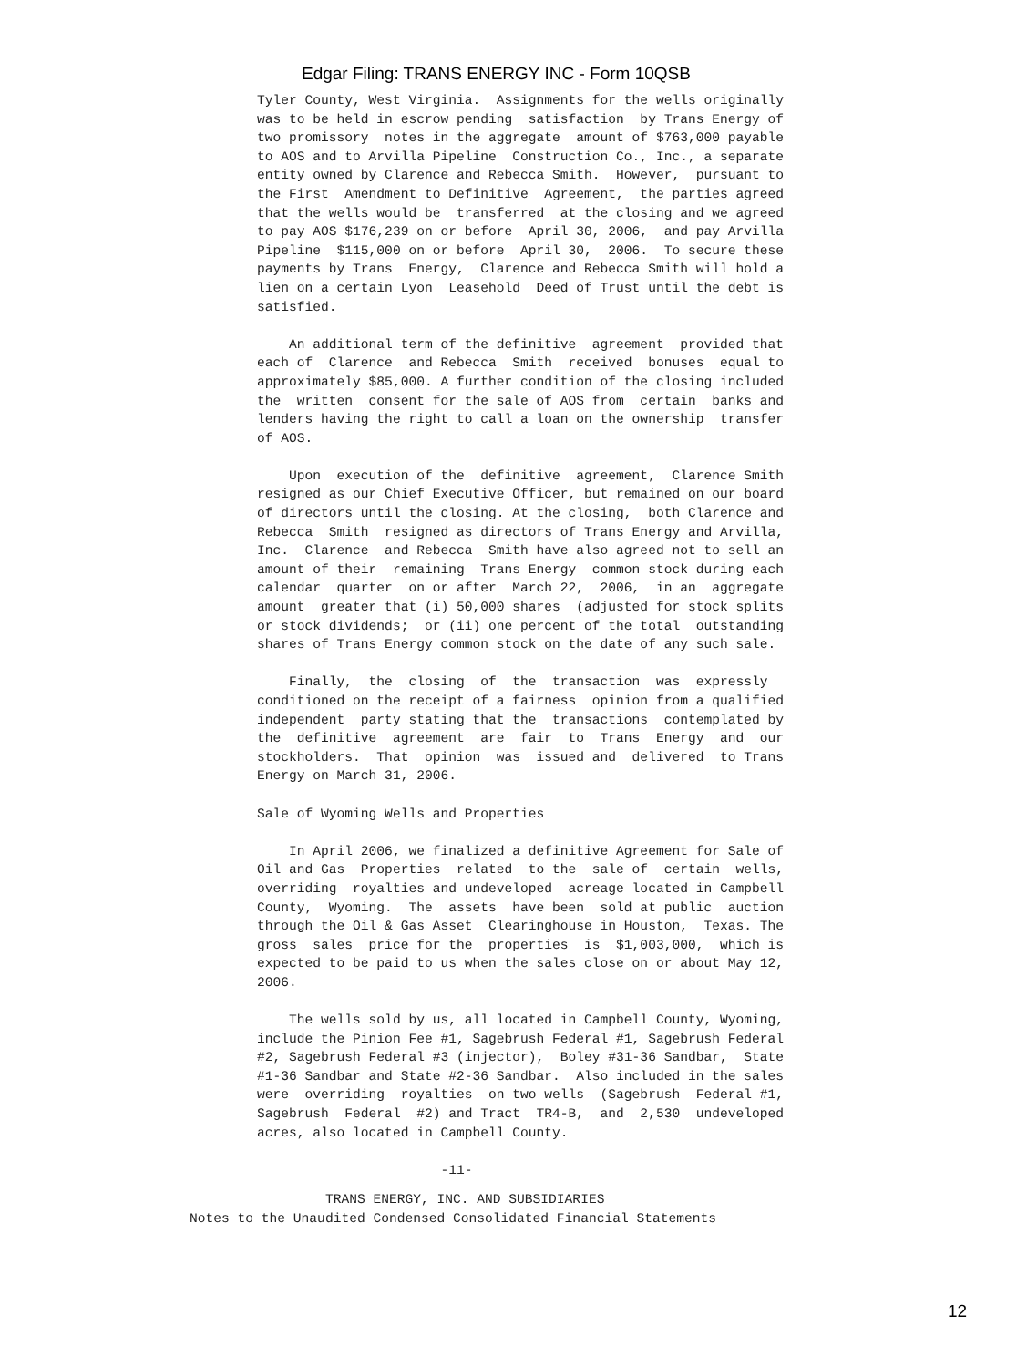Edgar Filing: TRANS ENERGY INC - Form 10QSB
Tyler County, West Virginia.  Assignments for the wells originally
was to be held in escrow pending  satisfaction  by Trans Energy of
two promissory  notes in the aggregate  amount of $763,000 payable
to AOS and to Arvilla Pipeline  Construction Co., Inc., a separate
entity owned by Clarence and Rebecca Smith.  However,  pursuant to
the First  Amendment to Definitive  Agreement,  the parties agreed
that the wells would be  transferred  at the closing and we agreed
to pay AOS $176,239 on or before  April 30, 2006,  and pay Arvilla
Pipeline  $115,000 on or before  April 30,  2006.  To secure these
payments by Trans  Energy,  Clarence and Rebecca Smith will hold a
lien on a certain Lyon  Leasehold  Deed of Trust until the debt is
satisfied.

    An additional term of the definitive  agreement  provided that
each of  Clarence  and Rebecca  Smith  received  bonuses  equal to
approximately $85,000. A further condition of the closing included
the  written  consent for the sale of AOS from  certain  banks and
lenders having the right to call a loan on the ownership  transfer
of AOS.

    Upon  execution of the  definitive  agreement,  Clarence Smith
resigned as our Chief Executive Officer, but remained on our board
of directors until the closing. At the closing,  both Clarence and
Rebecca  Smith  resigned as directors of Trans Energy and Arvilla,
Inc.  Clarence  and Rebecca  Smith have also agreed not to sell an
amount of their  remaining  Trans Energy  common stock during each
calendar  quarter  on or after  March 22,  2006,  in an  aggregate
amount  greater that (i) 50,000 shares  (adjusted for stock splits
or stock dividends;  or (ii) one percent of the total  outstanding
shares of Trans Energy common stock on the date of any such sale.

    Finally,  the  closing  of  the  transaction  was  expressly
conditioned on the receipt of a fairness  opinion from a qualified
independent  party stating that the  transactions  contemplated by
the  definitive  agreement  are  fair  to  Trans  Energy  and  our
stockholders.  That  opinion  was  issued and  delivered  to Trans
Energy on March 31, 2006.

Sale of Wyoming Wells and Properties

    In April 2006, we finalized a definitive Agreement for Sale of
Oil and Gas  Properties  related  to the  sale of  certain  wells,
overriding  royalties and undeveloped  acreage located in Campbell
County,  Wyoming.  The  assets  have been  sold at public  auction
through the Oil & Gas Asset  Clearinghouse in Houston,  Texas. The
gross  sales  price for the  properties  is  $1,003,000,  which is
expected to be paid to us when the sales close on or about May 12,
2006.

    The wells sold by us, all located in Campbell County, Wyoming,
include the Pinion Fee #1, Sagebrush Federal #1, Sagebrush Federal
#2, Sagebrush Federal #3 (injector),  Boley #31-36 Sandbar,  State
#1-36 Sandbar and State #2-36 Sandbar.  Also included in the sales
were  overriding  royalties  on two wells  (Sagebrush  Federal #1,
Sagebrush  Federal  #2) and Tract  TR4-B,  and  2,530  undeveloped
acres, also located in Campbell County.

                       -11-
                 TRANS ENERGY, INC. AND SUBSIDIARIES
Notes to the Unaudited Condensed Consolidated Financial Statements
12